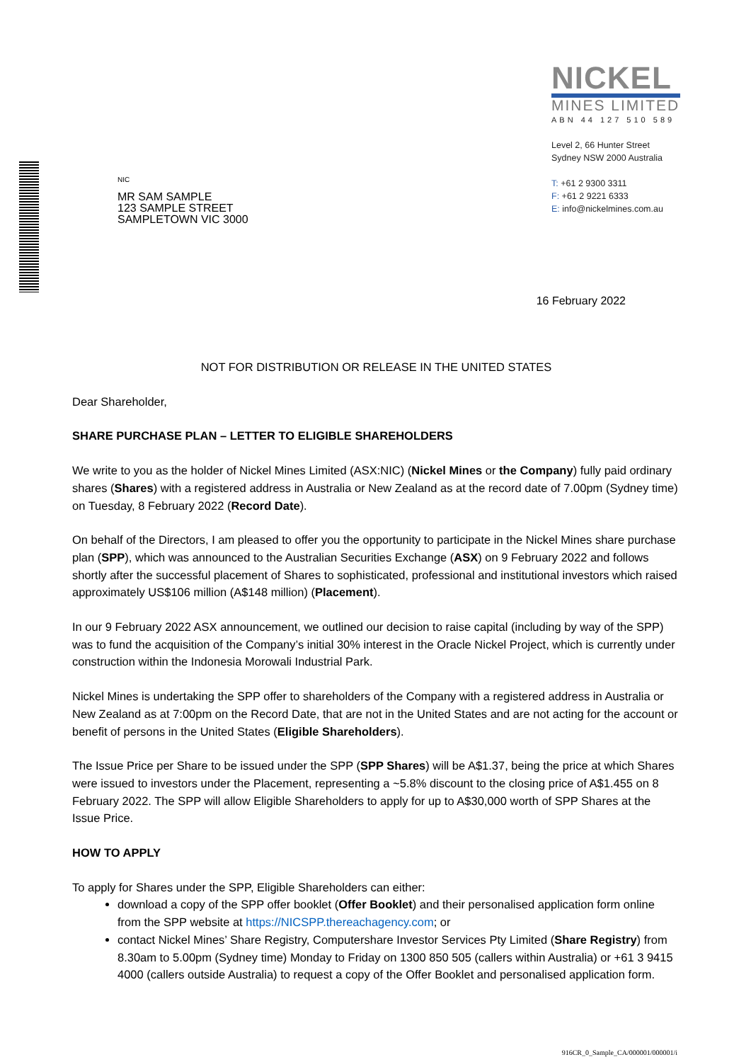NIC
MR SAM SAMPLE
123 SAMPLE STREET
SAMPLETOWN VIC 3000
NICKEL
MINES LIMITED
ABN 44 127 510 589
Level 2, 66 Hunter Street
Sydney NSW 2000 Australia
T: +61 2 9300 3311
F: +61 2 9221 6333
E: info@nickelmines.com.au
16 February 2022
NOT FOR DISTRIBUTION OR RELEASE IN THE UNITED STATES
Dear Shareholder,
SHARE PURCHASE PLAN – LETTER TO ELIGIBLE SHAREHOLDERS
We write to you as the holder of Nickel Mines Limited (ASX:NIC) (Nickel Mines or the Company) fully paid ordinary shares (Shares) with a registered address in Australia or New Zealand as at the record date of 7.00pm (Sydney time) on Tuesday, 8 February 2022 (Record Date).
On behalf of the Directors, I am pleased to offer you the opportunity to participate in the Nickel Mines share purchase plan (SPP), which was announced to the Australian Securities Exchange (ASX) on 9 February 2022 and follows shortly after the successful placement of Shares to sophisticated, professional and institutional investors which raised approximately US$106 million (A$148 million) (Placement).
In our 9 February 2022 ASX announcement, we outlined our decision to raise capital (including by way of the SPP) was to fund the acquisition of the Company’s initial 30% interest in the Oracle Nickel Project, which is currently under construction within the Indonesia Morowali Industrial Park.
Nickel Mines is undertaking the SPP offer to shareholders of the Company with a registered address in Australia or New Zealand as at 7:00pm on the Record Date, that are not in the United States and are not acting for the account or benefit of persons in the United States (Eligible Shareholders).
The Issue Price per Share to be issued under the SPP (SPP Shares) will be A$1.37, being the price at which Shares were issued to investors under the Placement, representing a ~5.8% discount to the closing price of A$1.455 on 8 February 2022. The SPP will allow Eligible Shareholders to apply for up to A$30,000 worth of SPP Shares at the Issue Price.
HOW TO APPLY
To apply for Shares under the SPP, Eligible Shareholders can either:
download a copy of the SPP offer booklet (Offer Booklet) and their personalised application form online from the SPP website at https://NICSPP.thereachagency.com; or
contact Nickel Mines’ Share Registry, Computershare Investor Services Pty Limited (Share Registry) from 8.30am to 5.00pm (Sydney time) Monday to Friday on 1300 850 505 (callers within Australia) or +61 3 9415 4000 (callers outside Australia) to request a copy of the Offer Booklet and personalised application form.
916CR_0_Sample_CA/000001/000001/i